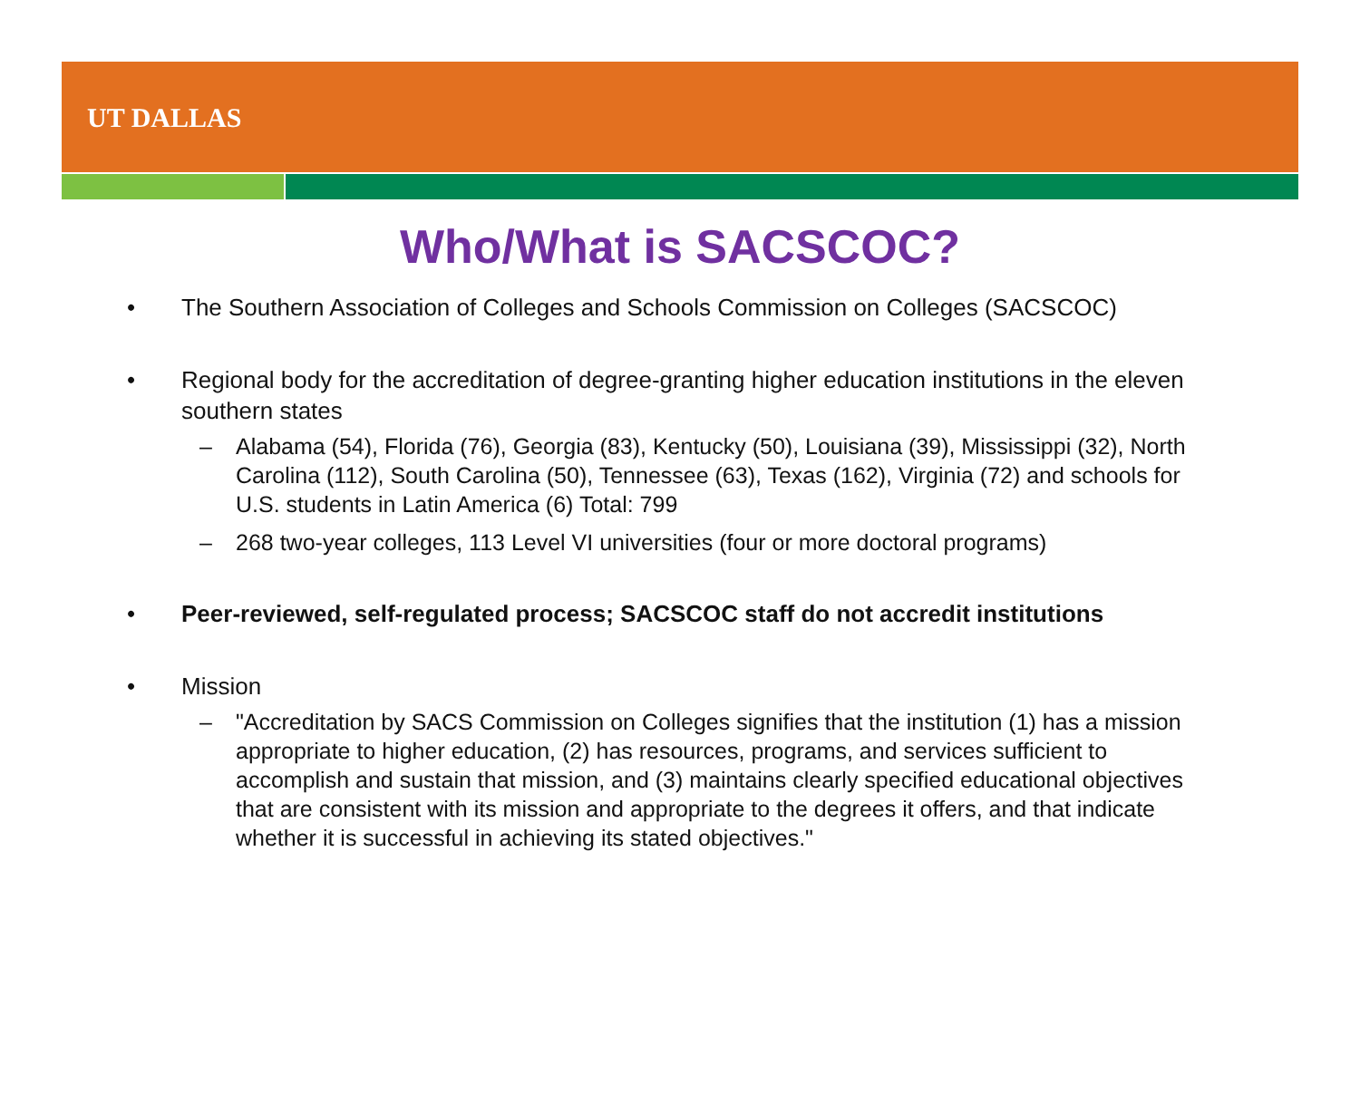UT DALLAS
Who/What is SACSCOC?
• The Southern Association of Colleges and Schools Commission on Colleges (SACSCOC)
• Regional body for the accreditation of degree-granting higher education institutions in the eleven southern states
– Alabama (54), Florida (76), Georgia (83), Kentucky (50), Louisiana (39), Mississippi (32), North Carolina (112), South Carolina (50), Tennessee (63), Texas (162), Virginia (72) and schools for U.S. students in Latin America (6) Total: 799
– 268 two-year colleges, 113 Level VI universities (four or more doctoral programs)
• Peer-reviewed, self-regulated process; SACSCOC staff do not accredit institutions
• Mission
– "Accreditation by SACS Commission on Colleges signifies that the institution (1) has a mission appropriate to higher education, (2) has resources, programs, and services sufficient to accomplish and sustain that mission, and (3) maintains clearly specified educational objectives that are consistent with its mission and appropriate to the degrees it offers, and that indicate whether it is successful in achieving its stated objectives."